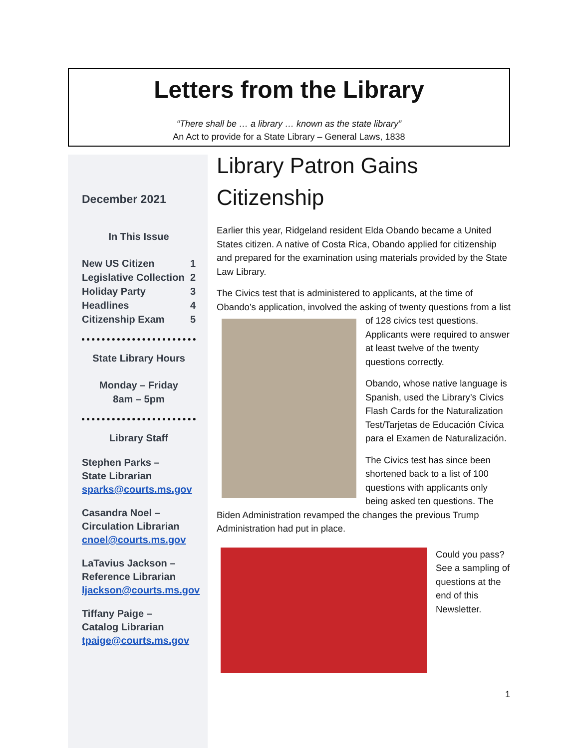Letters from the Library
“There shall be … a library … known as the state library”
An Act to provide for a State Library – General Laws, 1838
December 2021
In This Issue
New US Citizen 1
Legislative Collection 2
Holiday Party 3
Headlines 4
Citizenship Exam 5
State Library Hours
Monday – Friday
8am – 5pm
Library Staff
Stephen Parks –
State Librarian
sparks@courts.ms.gov
Casandra Noel –
Circulation Librarian
cnoel@courts.ms.gov
LaTavius Jackson –
Reference Librarian
ljackson@courts.ms.gov
Tiffany Paige –
Catalog Librarian
tpaige@courts.ms.gov
Library Patron Gains Citizenship
Earlier this year, Ridgeland resident Elda Obando became a United States citizen. A native of Costa Rica, Obando applied for citizenship and prepared for the examination using materials provided by the State Law Library.
The Civics test that is administered to applicants, at the time of Obando’s application, involved the asking of twenty questions from a list of 128 civics test questions. Applicants were required to answer at least twelve of the twenty questions correctly.
Obando, whose native language is Spanish, used the Library’s Civics Flash Cards for the Naturalization Test/Tarjetas de Educación Cívica para el Examen de Naturalización.
The Civics test has since been shortened back to a list of 100 questions with applicants only being asked ten questions. The Biden Administration revamped the changes the previous Trump Administration had put in place.
Could you pass? See a sampling of questions at the end of this Newsletter.
1